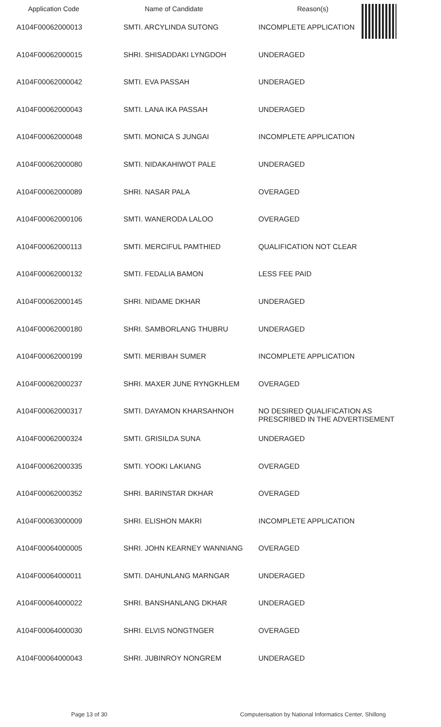| Application Code | Name of Candidate | Reason(s) |
| --- | --- | --- |
| A104F00062000013 | SMTI. ARCYLINDA SUTONG | INCOMPLETE APPLICATION |
| A104F00062000015 | SHRI. SHISADDAKI LYNGDOH | UNDERAGED |
| A104F00062000042 | SMTI. EVA PASSAH | UNDERAGED |
| A104F00062000043 | SMTI. LANA IKA PASSAH | UNDERAGED |
| A104F00062000048 | SMTI. MONICA S JUNGAI | INCOMPLETE APPLICATION |
| A104F00062000080 | SMTI. NIDAKAHIWOT PALE | UNDERAGED |
| A104F00062000089 | SHRI. NASAR PALA | OVERAGED |
| A104F00062000106 | SMTI. WANERODA LALOO | OVERAGED |
| A104F00062000113 | SMTI. MERCIFUL PAMTHIED | QUALIFICATION NOT CLEAR |
| A104F00062000132 | SMTI. FEDALIA BAMON | LESS FEE PAID |
| A104F00062000145 | SHRI. NIDAME DKHAR | UNDERAGED |
| A104F00062000180 | SHRI. SAMBORLANG THUBRU | UNDERAGED |
| A104F00062000199 | SMTI. MERIBAH SUMER | INCOMPLETE APPLICATION |
| A104F00062000237 | SHRI. MAXER JUNE RYNGKHLEM | OVERAGED |
| A104F00062000317 | SMTI. DAYAMON KHARSAHNOH | NO DESIRED QUALIFICATION AS PRESCRIBED IN THE ADVERTISEMENT |
| A104F00062000324 | SMTI. GRISILDA SUNA | UNDERAGED |
| A104F00062000335 | SMTI. YOOKI LAKIANG | OVERAGED |
| A104F00062000352 | SHRI. BARINSTAR DKHAR | OVERAGED |
| A104F00063000009 | SHRI. ELISHON MAKRI | INCOMPLETE APPLICATION |
| A104F00064000005 | SHRI. JOHN KEARNEY WANNIANG | OVERAGED |
| A104F00064000011 | SMTI. DAHUNLANG MARNGAR | UNDERAGED |
| A104F00064000022 | SHRI. BANSHANLANG DKHAR | UNDERAGED |
| A104F00064000030 | SHRI. ELVIS NONGTNGER | OVERAGED |
| A104F00064000043 | SHRI. JUBINROY NONGREM | UNDERAGED |
Page 13 of 30 Computerisation by National Informatics Center, Shillong